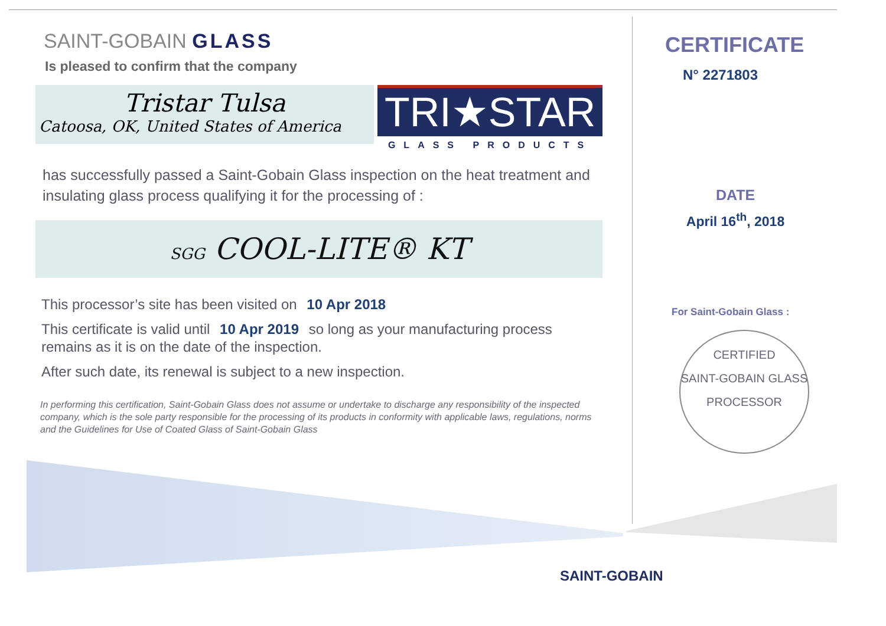SAINT-GOBAIN GLASS
Is pleased to confirm that the company
Tristar Tulsa
Catoosa, OK, United States of America
TRI★STAR
GLASS PRODUCTS
has successfully passed a Saint-Gobain Glass inspection on the heat treatment and insulating glass process qualifying it for the processing of :
SGG COOL-LITE® KT
This processor’s site has been visited on 10 Apr 2018
This certificate is valid until 10 Apr 2019 so long as your manufacturing process remains as it is on the date of the inspection.
After such date, its renewal is subject to a new inspection.
In performing this certification, Saint-Gobain Glass does not assume or undertake to discharge any responsibility of the inspected company, which is the sole party responsible for the processing of its products in conformity with applicable laws, regulations, norms and the Guidelines for Use of Coated Glass of Saint-Gobain Glass
CERTIFICATE
N° 2271803
DATE
April 16<sup>th</sup>, 2018
For Saint-Gobain Glass :
CERTIFIED
SAINT-GOBAIN GLASS
PROCESSOR
SAINT-GOBAIN